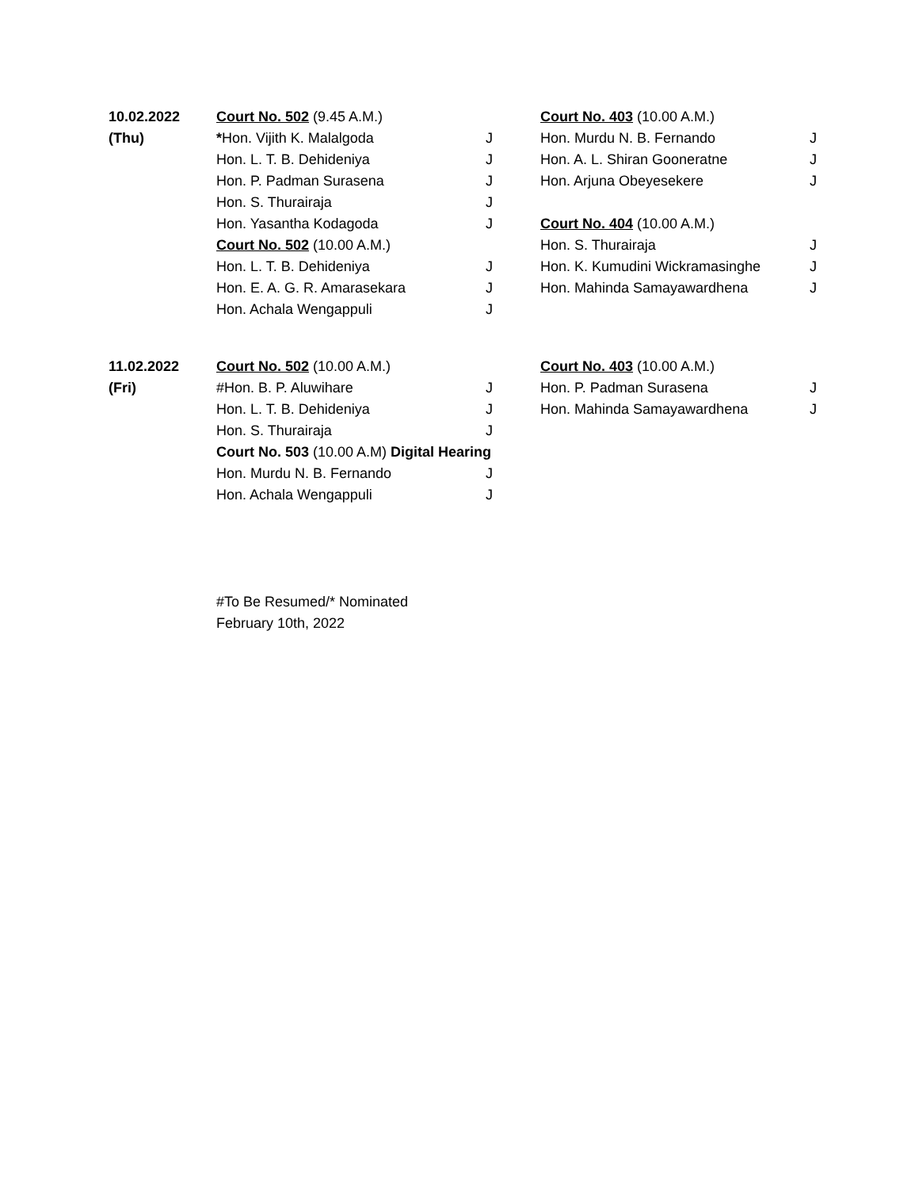| 10.02.2022 | Court No. 502 (9.45 A.M.) | | Court No. 403 (10.00 A.M.) | |
| (Thu) | * Hon. Vijith K. Malalgoda | J | Hon. Murdu N. B. Fernando | J |
| | Hon. L. T. B. Dehideniya | J | Hon. A. L. Shiran Gooneratne | J |
| | Hon. P. Padman Surasena | J | Hon. Arjuna Obeyesekere | J |
| | Hon. S. Thurairaja | J | | |
| | Hon. Yasantha Kodagoda | J | Court No. 404 (10.00 A.M.) | |
| | Court No. 502 (10.00 A.M.) | | Hon. S. Thurairaja | J |
| | Hon. L. T. B. Dehideniya | J | Hon. K. Kumudini Wickramasinghe | J |
| | Hon. E. A. G. R. Amarasekara | J | Hon. Mahinda Samayawardhena | J |
| | Hon. Achala Wengappuli | J | | |
| 11.02.2022 | Court No. 502 (10.00 A.M.) | | Court No. 403 (10.00 A.M.) | |
| (Fri) | #Hon. B. P. Aluwihare | J | Hon. P. Padman Surasena | J |
| | Hon. L. T. B. Dehideniya | J | Hon. Mahinda Samayawardhena | J |
| | Hon. S. Thurairaja | J | | |
| | Court No. 503 (10.00 A.M) Digital Hearing | | | |
| | Hon. Murdu N. B. Fernando | J | | |
| | Hon. Achala Wengappuli | J | | |
#To Be Resumed/* Nominated
February 10th, 2022